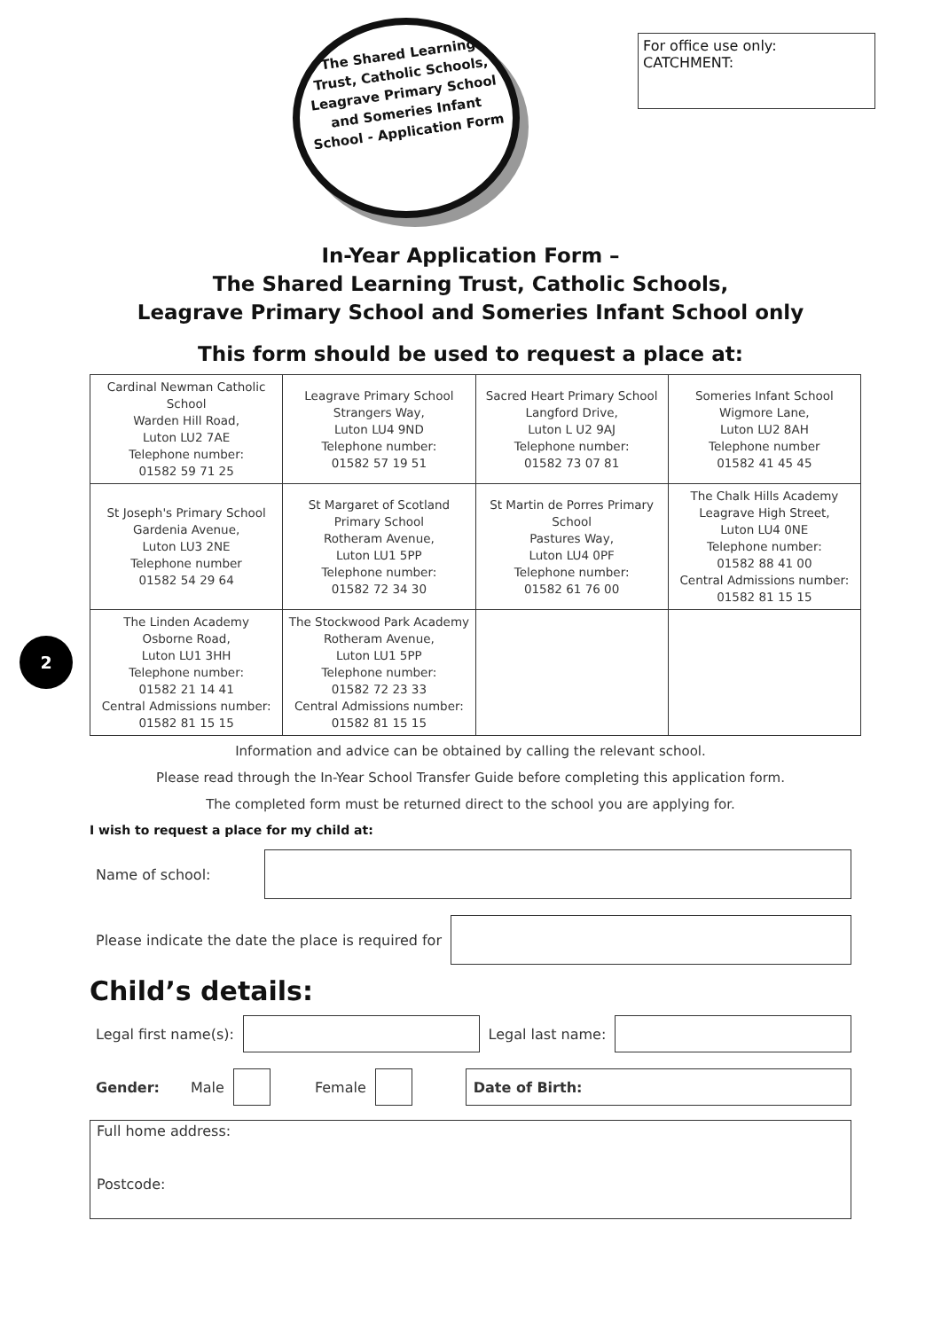The Shared Learning Trust, Catholic Schools, Leagrave Primary School and Someries Infant School - Application Form
For office use only:
CATCHMENT:
In-Year Application Form –
The Shared Learning Trust, Catholic Schools,
Leagrave Primary School and Someries Infant School only
This form should be used to request a place at:
| Cardinal Newman Catholic School Warden Hill Road, Luton LU2 7AE Telephone number: 01582 59 71 25 | Leagrave Primary School Strangers Way, Luton LU4 9ND Telephone number: 01582 57 19 51 | Sacred Heart Primary School Langford Drive, Luton L U2 9AJ Telephone number: 01582 73 07 81 | Someries Infant School Wigmore Lane, Luton LU2 8AH Telephone number 01582 41 45 45 |
| St Joseph's Primary School Gardenia Avenue, Luton LU3 2NE Telephone number 01582 54 29 64 | St Margaret of Scotland Primary School Rotheram Avenue, Luton LU1 5PP Telephone number: 01582 72 34 30 | St Martin de Porres Primary School Pastures Way, Luton LU4 0PF Telephone number: 01582 61 76 00 | The Chalk Hills Academy Leagrave High Street, Luton LU4 0NE Telephone number: 01582 88 41 00 Central Admissions number: 01582 81 15 15 |
| The Linden Academy Osborne Road, Luton LU1 3HH Telephone number: 01582 21 14 41 Central Admissions number: 01582 81 15 15 | The Stockwood Park Academy Rotheram Avenue, Luton LU1 5PP Telephone number: 01582 72 23 33 Central Admissions number: 01582 81 15 15 | | |
2
Information and advice can be obtained by calling the relevant school.
Please read through the In-Year School Transfer Guide before completing this application form.
The completed form must be returned direct to the school you are applying for.
I wish to request a place for my child at:
Name of school:
Please indicate the date the place is required for
Child’s details:
Legal first name(s): Legal last name:
Gender: Male Female
Date of Birth:
Full home address:
Postcode: